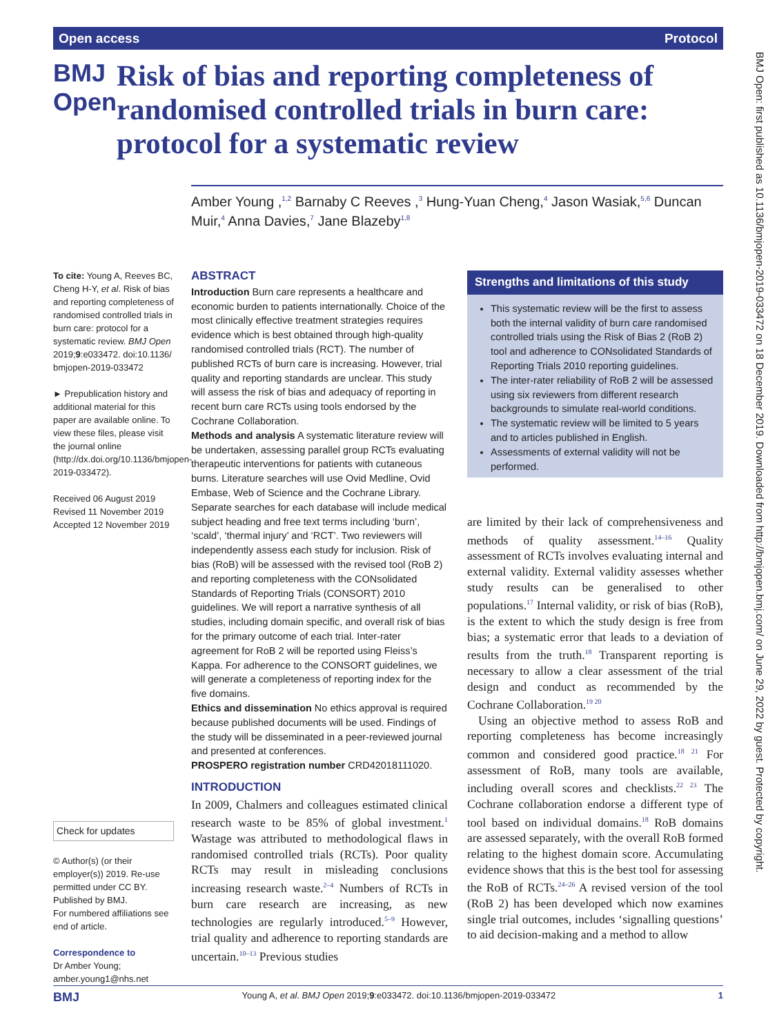Open access Protocol
BMJ Open
Risk of bias and reporting completeness of randomised controlled trials in burn care: protocol for a systematic review
Amber Young ,<sup>1,2</sup> Barnaby C Reeves ,<sup>3</sup> Hung-Yuan Cheng,<sup>4</sup> Jason Wasiak,<sup>5,6</sup> Duncan Muir,<sup>4</sup> Anna Davies,<sup>7</sup> Jane Blazeby<sup>1,8</sup>
To cite: Young A, Reeves BC, Cheng H-Y, et al. Risk of bias and reporting completeness of randomised controlled trials in burn care: protocol for a systematic review. BMJ Open 2019;9:e033472. doi:10.1136/ bmjopen-2019-033472
► Prepublication history and additional material for this paper are available online. To view these files, please visit the journal online (http://dx.doi.org/10.1136/bmjopen-2019-033472).
Received 06 August 2019
Revised 11 November 2019
Accepted 12 November 2019
Check for updates
© Author(s) (or their employer(s)) 2019. Re-use permitted under CC BY. Published by BMJ.
For numbered affiliations see end of article.
Correspondence to
Dr Amber Young; amber.young1@nhs.net
ABSTRACT
Introduction Burn care represents a healthcare and economic burden to patients internationally. Choice of the most clinically effective treatment strategies requires evidence which is best obtained through high-quality randomised controlled trials (RCT). The number of published RCTs of burn care is increasing. However, trial quality and reporting standards are unclear. This study will assess the risk of bias and adequacy of reporting in recent burn care RCTs using tools endorsed by the Cochrane Collaboration.
Methods and analysis A systematic literature review will be undertaken, assessing parallel group RCTs evaluating therapeutic interventions for patients with cutaneous burns. Literature searches will use Ovid Medline, Ovid Embase, Web of Science and the Cochrane Library. Separate searches for each database will include medical subject heading and free text terms including ‘burn’, ‘scald’, ‘thermal injury’ and ‘RCT’. Two reviewers will independently assess each study for inclusion. Risk of bias (RoB) will be assessed with the revised tool (RoB 2) and reporting completeness with the CONsolidated Standards of Reporting Trials (CONSORT) 2010 guidelines. We will report a narrative synthesis of all studies, including domain specific, and overall risk of bias for the primary outcome of each trial. Inter-rater agreement for RoB 2 will be reported using Fleiss’s Kappa. For adherence to the CONSORT guidelines, we will generate a completeness of reporting index for the five domains.
Ethics and dissemination No ethics approval is required because published documents will be used. Findings of the study will be disseminated in a peer-reviewed journal and presented at conferences.
PROSPERO registration number CRD42018111020.
Strengths and limitations of this study
This systematic review will be the first to assess both the internal validity of burn care randomised controlled trials using the Risk of Bias 2 (RoB 2) tool and adherence to CONsolidated Standards of Reporting Trials 2010 reporting guidelines.
The inter-rater reliability of RoB 2 will be assessed using six reviewers from different research backgrounds to simulate real-world conditions.
The systematic review will be limited to 5 years and to articles published in English.
Assessments of external validity will not be performed.
INTRODUCTION
In 2009, Chalmers and colleagues estimated clinical research waste to be 85% of global investment.<sup>1</sup> Wastage was attributed to methodological flaws in randomised controlled trials (RCTs). Poor quality RCTs may result in misleading conclusions increasing research waste.<sup>2–4</sup> Numbers of RCTs in burn care research are increasing, as new technologies are regularly introduced.<sup>5–9</sup> However, trial quality and adherence to reporting standards are uncertain.<sup>10–13</sup> Previous studies
are limited by their lack of comprehensiveness and methods of quality assessment.<sup>14–16</sup> Quality assessment of RCTs involves evaluating internal and external validity. External validity assesses whether study results can be generalised to other populations.<sup>17</sup> Internal validity, or risk of bias (RoB), is the extent to which the study design is free from bias; a systematic error that leads to a deviation of results from the truth.<sup>18</sup> Transparent reporting is necessary to allow a clear assessment of the trial design and conduct as recommended by the Cochrane Collaboration.<sup>19 20</sup>
Using an objective method to assess RoB and reporting completeness has become increasingly common and considered good practice.<sup>18 21</sup> For assessment of RoB, many tools are available, including overall scores and checklists.<sup>22 23</sup> The Cochrane collaboration endorse a different type of tool based on individual domains.<sup>18</sup> RoB domains are assessed separately, with the overall RoB formed relating to the highest domain score. Accumulating evidence shows that this is the best tool for assessing the RoB of RCTs.<sup>24–26</sup> A revised version of the tool (RoB 2) has been developed which now examines single trial outcomes, includes ‘signalling questions’ to aid decision-making and a method to allow
BMJ Young A, et al. BMJ Open 2019;9:e033472. doi:10.1136/bmjopen-2019-033472 1
BMJ Open: first published as 10.1136/bmjopen-2019-033472 on 18 December 2019. Downloaded from http://bmjopen.bmj.com/ on June 29, 2022 by guest. Protected by copyright.